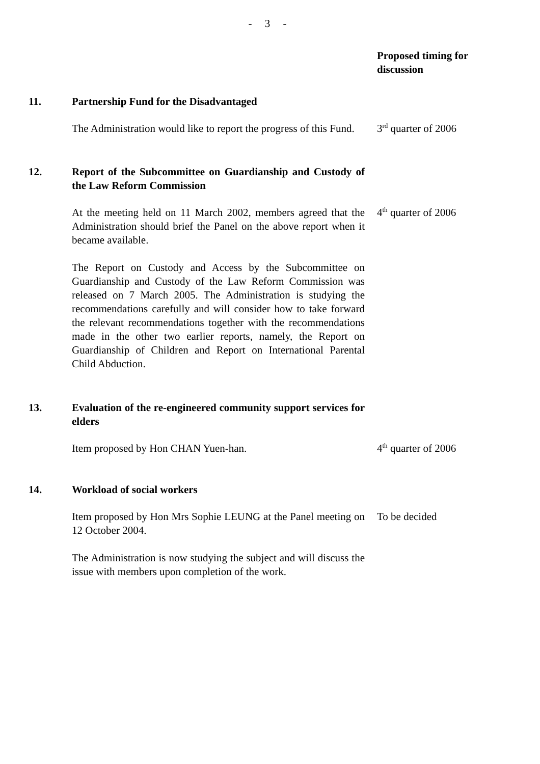- 3 -
| | | Proposed timing for discussion |
| 11. | Partnership Fund for the Disadvantaged | |
| | The Administration would like to report the progress of this Fund. | 3<sup>rd</sup> quarter of 2006 |
| 12. | Report of the Subcommittee on Guardianship and Custody of the Law Reform Commission | |
| | At the meeting held on 11 March 2002, members agreed that the Administration should brief the Panel on the above report when it became available. The Report on Custody and Access by the Subcommittee on Guardianship and Custody of the Law Reform Commission was released on 7 March 2005. The Administration is studying the recommendations carefully and will consider how to take forward the relevant recommendations together with the recommendations made in the other two earlier reports, namely, the Report on Guardianship of Children and Report on International Parental Child Abduction. | 4<sup>th</sup> quarter of 2006 |
| 13. | Evaluation of the re-engineered community support services for elders | |
| | Item proposed by Hon CHAN Yuen-han. | 4<sup>th</sup> quarter of 2006 |
| 14. | Workload of social workers | |
| | Item proposed by Hon Mrs Sophie LEUNG at the Panel meeting on 12 October 2004. The Administration is now studying the subject and will discuss the issue with members upon completion of the work. | To be decided |